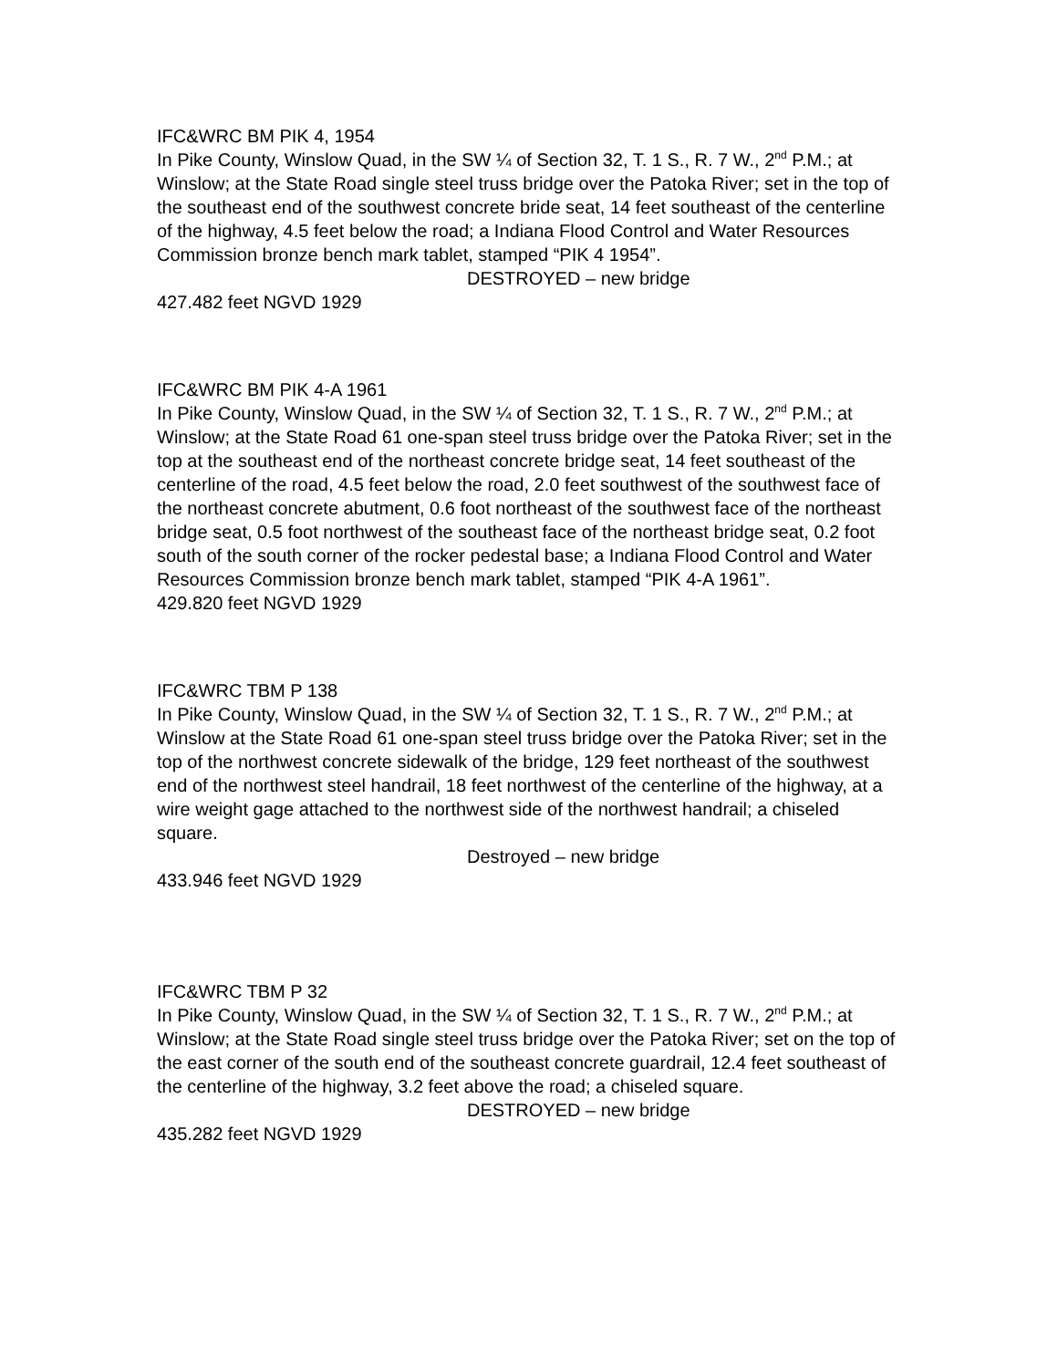IFC&WRC BM PIK 4, 1954
In Pike County, Winslow Quad, in the SW ¼ of Section 32, T. 1 S., R. 7 W., 2<sup>nd</sup> P.M.; at Winslow; at the State Road single steel truss bridge over the Patoka River; set in the top of the southeast end of the southwest concrete bride seat, 14 feet southeast of the centerline of the highway, 4.5 feet below the road; a Indiana Flood Control and Water Resources Commission bronze bench mark tablet, stamped “PIK 4 1954”.
DESTROYED – new bridge
427.482 feet NGVD 1929
IFC&WRC BM PIK 4-A 1961
In Pike County, Winslow Quad, in the SW ¼ of Section 32, T. 1 S., R. 7 W., 2<sup>nd</sup> P.M.; at Winslow; at the State Road 61 one-span steel truss bridge over the Patoka River; set in the top at the southeast end of the northeast concrete bridge seat, 14 feet southeast of the centerline of the road, 4.5 feet below the road, 2.0 feet southwest of the southwest face of the northeast concrete abutment, 0.6 foot northeast of the southwest face of the northeast bridge seat, 0.5 foot northwest of the southeast face of the northeast bridge seat, 0.2 foot south of the south corner of the rocker pedestal base; a Indiana Flood Control and Water Resources Commission bronze bench mark tablet, stamped “PIK 4-A 1961”.
429.820 feet NGVD 1929
IFC&WRC TBM P 138
In Pike County, Winslow Quad, in the SW ¼ of Section 32, T. 1 S., R. 7 W., 2<sup>nd</sup> P.M.; at Winslow at the State Road 61 one-span steel truss bridge over the Patoka River; set in the top of the northwest concrete sidewalk of the bridge, 129 feet northeast of the southwest end of the northwest steel handrail, 18 feet northwest of the centerline of the highway, at a wire weight gage attached to the northwest side of the northwest handrail; a chiseled square.
Destroyed – new bridge
433.946 feet NGVD 1929
IFC&WRC TBM P 32
In Pike County, Winslow Quad, in the SW ¼ of Section 32, T. 1 S., R. 7 W., 2<sup>nd</sup> P.M.; at Winslow; at the State Road single steel truss bridge over the Patoka River; set on the top of the east corner of the south end of the southeast concrete guardrail, 12.4 feet southeast of the centerline of the highway, 3.2 feet above the road; a chiseled square.
DESTROYED – new bridge
435.282 feet NGVD 1929